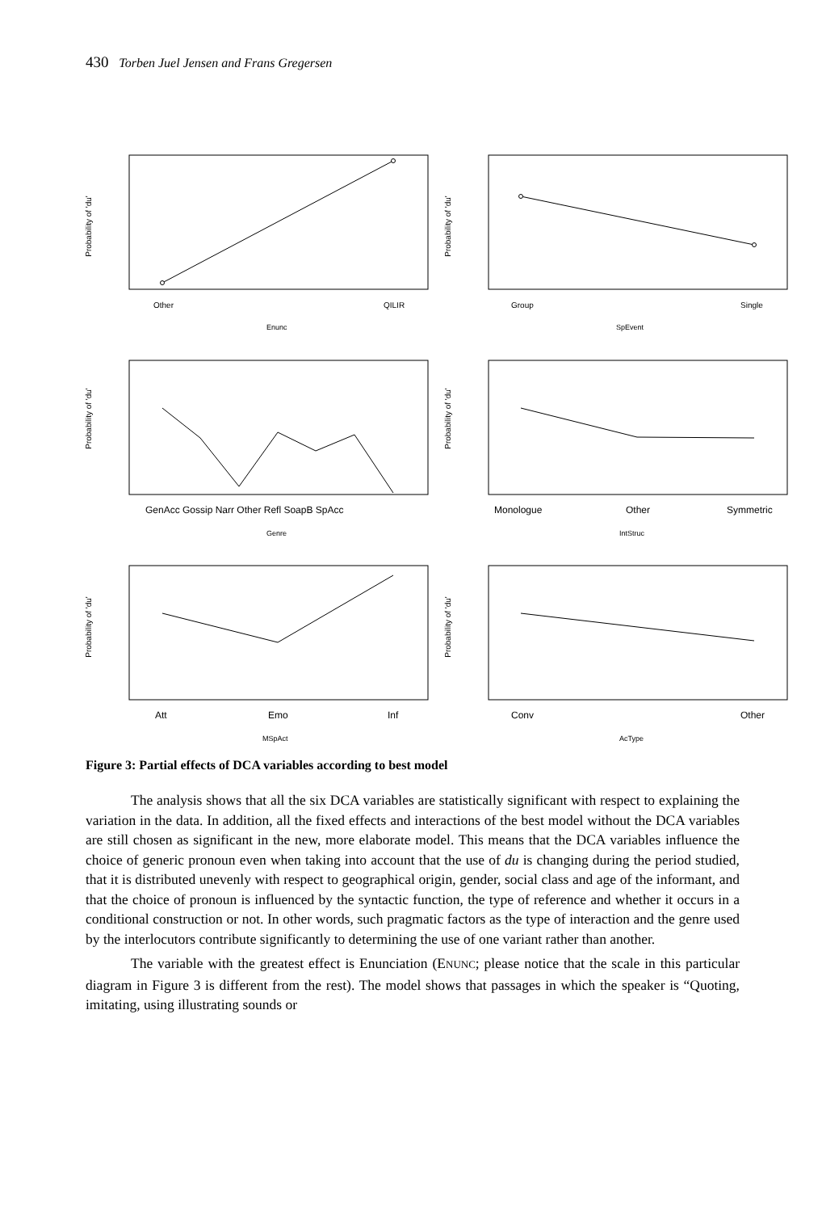430 Torben Juel Jensen and Frans Gregersen
Probability of 'du'
Other
QILIR
Enunc
Probability of 'du'
Group
Single
SpEvent
Probability of 'du'
GenAcc Gossip Narr Other Refl SoapB SpAcc
Genre
Probability of 'du'
Monologue
Other
Symmetric
IntStruc
Probability of 'du'
Att
Emo
Inf
MSpAct
Probability of 'du'
Conv
Other
AcType
Figure 3: Partial effects of DCA variables according to best model
The analysis shows that all the six DCA variables are statistically significant with respect to explaining the variation in the data. In addition, all the fixed effects and interactions of the best model without the DCA variables are still chosen as significant in the new, more elaborate model. This means that the DCA variables influence the choice of generic pronoun even when taking into account that the use of du is changing during the period studied, that it is distributed unevenly with respect to geographical origin, gender, social class and age of the informant, and that the choice of pronoun is influenced by the syntactic function, the type of reference and whether it occurs in a conditional construction or not. In other words, such pragmatic factors as the type of interaction and the genre used by the interlocutors contribute significantly to determining the use of one variant rather than another.
The variable with the greatest effect is Enunciation (ENUNC; please notice that the scale in this particular diagram in Figure 3 is different from the rest). The model shows that passages in which the speaker is “Quoting, imitating, using illustrating sounds or